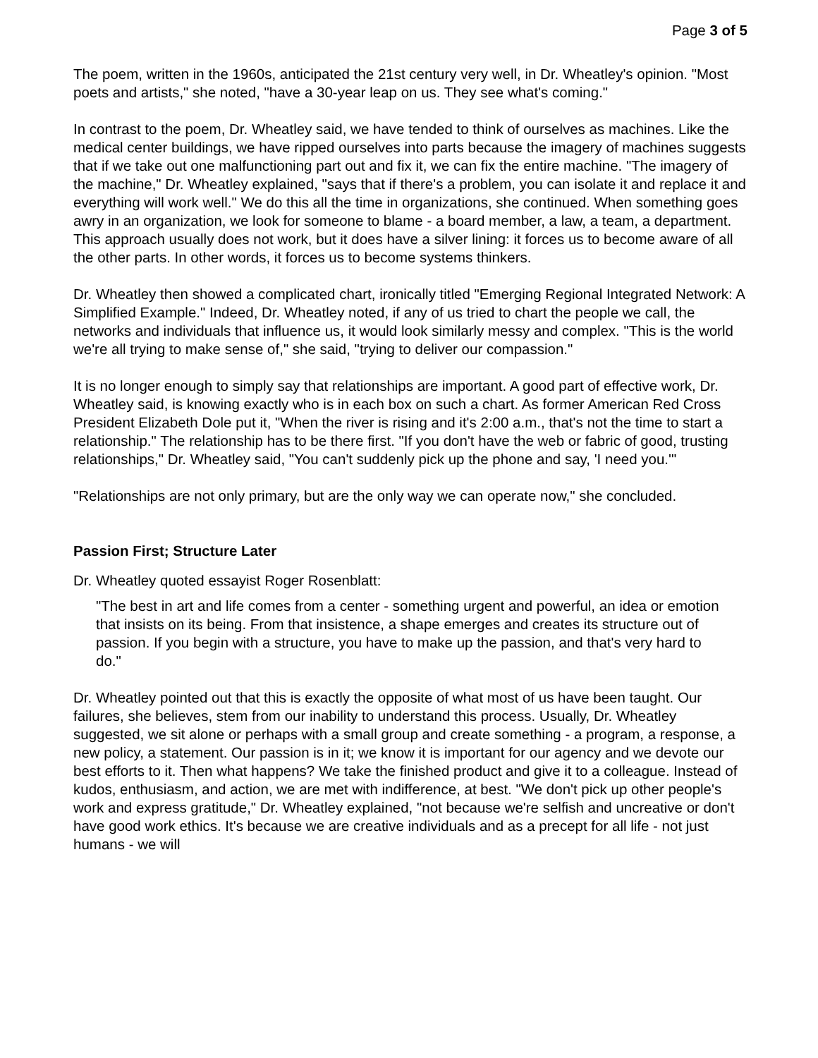Page 3 of 5
The poem, written in the 1960s, anticipated the 21st century very well, in Dr. Wheatley's opinion. "Most poets and artists," she noted, "have a 30-year leap on us. They see what's coming."
In contrast to the poem, Dr. Wheatley said, we have tended to think of ourselves as machines. Like the medical center buildings, we have ripped ourselves into parts because the imagery of machines suggests that if we take out one malfunctioning part out and fix it, we can fix the entire machine. "The imagery of the machine," Dr. Wheatley explained, "says that if there's a problem, you can isolate it and replace it and everything will work well." We do this all the time in organizations, she continued. When something goes awry in an organization, we look for someone to blame - a board member, a law, a team, a department. This approach usually does not work, but it does have a silver lining: it forces us to become aware of all the other parts. In other words, it forces us to become systems thinkers.
Dr. Wheatley then showed a complicated chart, ironically titled "Emerging Regional Integrated Network: A Simplified Example." Indeed, Dr. Wheatley noted, if any of us tried to chart the people we call, the networks and individuals that influence us, it would look similarly messy and complex. "This is the world we're all trying to make sense of," she said, "trying to deliver our compassion."
It is no longer enough to simply say that relationships are important. A good part of effective work, Dr. Wheatley said, is knowing exactly who is in each box on such a chart. As former American Red Cross President Elizabeth Dole put it, "When the river is rising and it's 2:00 a.m., that's not the time to start a relationship." The relationship has to be there first. "If you don't have the web or fabric of good, trusting relationships," Dr. Wheatley said, "You can't suddenly pick up the phone and say, 'I need you.'"
"Relationships are not only primary, but are the only way we can operate now," she concluded.
Passion First; Structure Later
Dr. Wheatley quoted essayist Roger Rosenblatt:
"The best in art and life comes from a center - something urgent and powerful, an idea or emotion that insists on its being. From that insistence, a shape emerges and creates its structure out of passion. If you begin with a structure, you have to make up the passion, and that's very hard to do."
Dr. Wheatley pointed out that this is exactly the opposite of what most of us have been taught. Our failures, she believes, stem from our inability to understand this process. Usually, Dr. Wheatley suggested, we sit alone or perhaps with a small group and create something - a program, a response, a new policy, a statement. Our passion is in it; we know it is important for our agency and we devote our best efforts to it. Then what happens? We take the finished product and give it to a colleague. Instead of kudos, enthusiasm, and action, we are met with indifference, at best. "We don't pick up other people's work and express gratitude," Dr. Wheatley explained, "not because we're selfish and uncreative or don't have good work ethics. It's because we are creative individuals and as a precept for all life - not just humans - we will